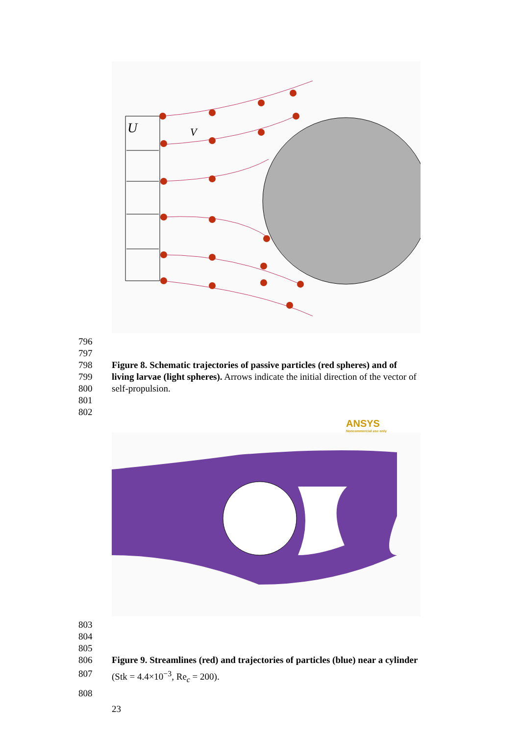U
V
796
797
798 Figure 8. Schematic trajectories of passive particles (red spheres) and of
799 living larvae (light spheres). Arrows indicate the initial direction of the vector of
800 self-propulsion.
801
802
ANSYS
Noncommercial use only
803
804
805
806 Figure 9. Streamlines (red) and trajectories of particles (blue) near a cylinder
807 (Stk = 4.4×10<sup>−3</sup>, Re<sub>c</sub> = 200).
808
23